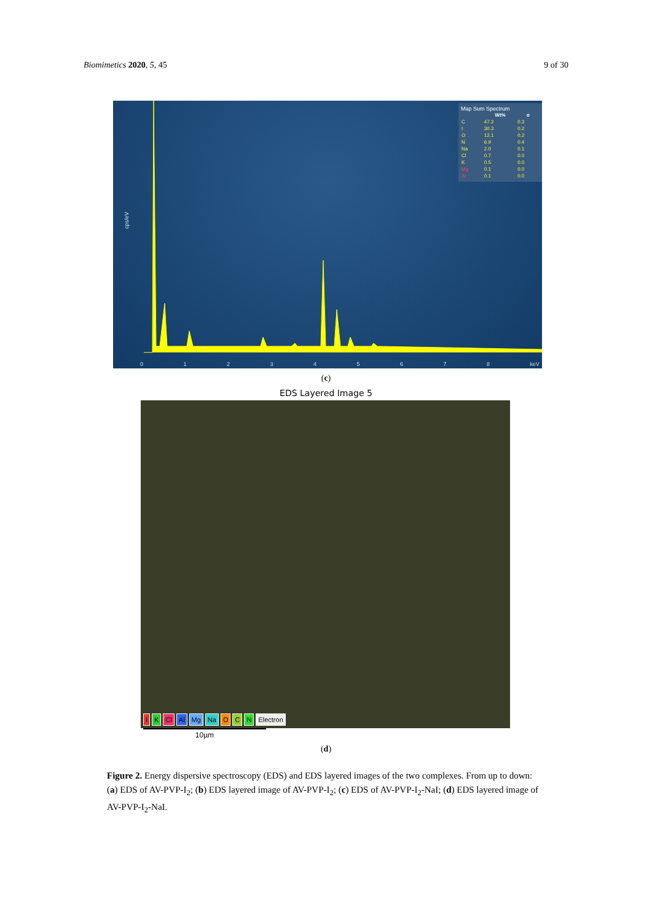Biomimetics 2020, 5, 45 9 of 30
cps/eV
Map Sum Spectrum
| | Wt% | σ |
| --- | --- | --- |
| C | 47.2 | 0.3 |
| I | 30.3 | 0.2 |
| O | 12.1 | 0.2 |
| N | 6.9 | 0.4 |
| Na | 2.0 | 0.1 |
| Cl | 0.7 | 0.0 |
| K | 0.5 | 0.0 |
| Mg | 0.1 | 0.0 |
| Al | 0.1 | 0.0 |
0 1 2 3 4 5 6 7 8 keV
(c)
EDS Layered Image 5
I K Cl Al Mg Na O C N Electron
10µm
(d)
Figure 2. Energy dispersive spectroscopy (EDS) and EDS layered images of the two complexes. From up to down: (a) EDS of AV-PVP-I<sub>2</sub>; (b) EDS layered image of AV-PVP-I<sub>2</sub>; (c) EDS of AV-PVP-I<sub>2</sub>-NaI; (d) EDS layered image of AV-PVP-I<sub>2</sub>-NaI.